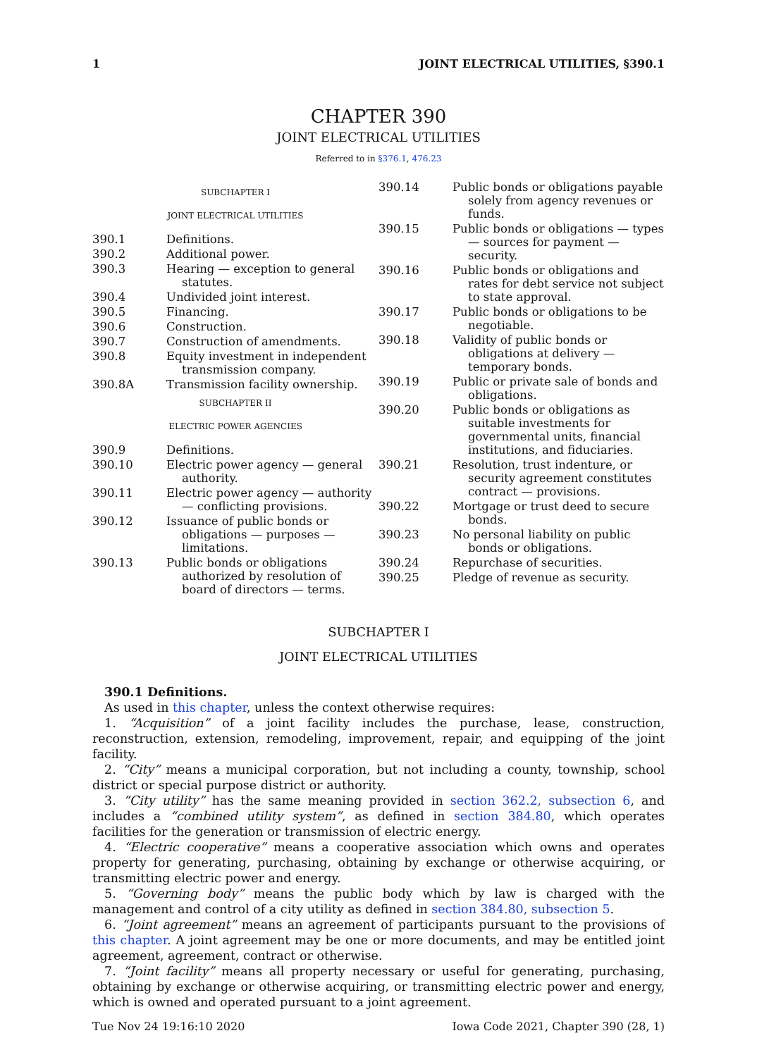1 JOINT ELECTRICAL UTILITIES, §390.1
CHAPTER 390
JOINT ELECTRICAL UTILITIES
Referred to in §376.1, 476.23
SUBCHAPTER I
JOINT ELECTRICAL UTILITIES
390.1 Definitions.
390.2 Additional power.
390.3 Hearing — exception to general statutes.
390.4 Undivided joint interest.
390.5 Financing.
390.6 Construction.
390.7 Construction of amendments.
390.8 Equity investment in independent transmission company.
390.8A Transmission facility ownership.
SUBCHAPTER II
ELECTRIC POWER AGENCIES
390.9 Definitions.
390.10 Electric power agency — general authority.
390.11 Electric power agency — authority — conflicting provisions.
390.12 Issuance of public bonds or obligations — purposes — limitations.
390.13 Public bonds or obligations authorized by resolution of board of directors — terms.
390.14 Public bonds or obligations payable solely from agency revenues or funds.
390.15 Public bonds or obligations — types — sources for payment — security.
390.16 Public bonds or obligations and rates for debt service not subject to state approval.
390.17 Public bonds or obligations to be negotiable.
390.18 Validity of public bonds or obligations at delivery — temporary bonds.
390.19 Public or private sale of bonds and obligations.
390.20 Public bonds or obligations as suitable investments for governmental units, financial institutions, and fiduciaries.
390.21 Resolution, trust indenture, or security agreement constitutes contract — provisions.
390.22 Mortgage or trust deed to secure bonds.
390.23 No personal liability on public bonds or obligations.
390.24 Repurchase of securities.
390.25 Pledge of revenue as security.
SUBCHAPTER I
JOINT ELECTRICAL UTILITIES
390.1 Definitions.
As used in this chapter, unless the context otherwise requires:
1. “Acquisition” of a joint facility includes the purchase, lease, construction, reconstruction, extension, remodeling, improvement, repair, and equipping of the joint facility.
2. “City” means a municipal corporation, but not including a county, township, school district or special purpose district or authority.
3. “City utility” has the same meaning provided in section 362.2, subsection 6, and includes a “combined utility system”, as defined in section 384.80, which operates facilities for the generation or transmission of electric energy.
4. “Electric cooperative” means a cooperative association which owns and operates property for generating, purchasing, obtaining by exchange or otherwise acquiring, or transmitting electric power and energy.
5. “Governing body” means the public body which by law is charged with the management and control of a city utility as defined in section 384.80, subsection 5.
6. “Joint agreement” means an agreement of participants pursuant to the provisions of this chapter. A joint agreement may be one or more documents, and may be entitled joint agreement, agreement, contract or otherwise.
7. “Joint facility” means all property necessary or useful for generating, purchasing, obtaining by exchange or otherwise acquiring, or transmitting electric power and energy, which is owned and operated pursuant to a joint agreement.
Tue Nov 24 19:16:10 2020 Iowa Code 2021, Chapter 390 (28, 1)